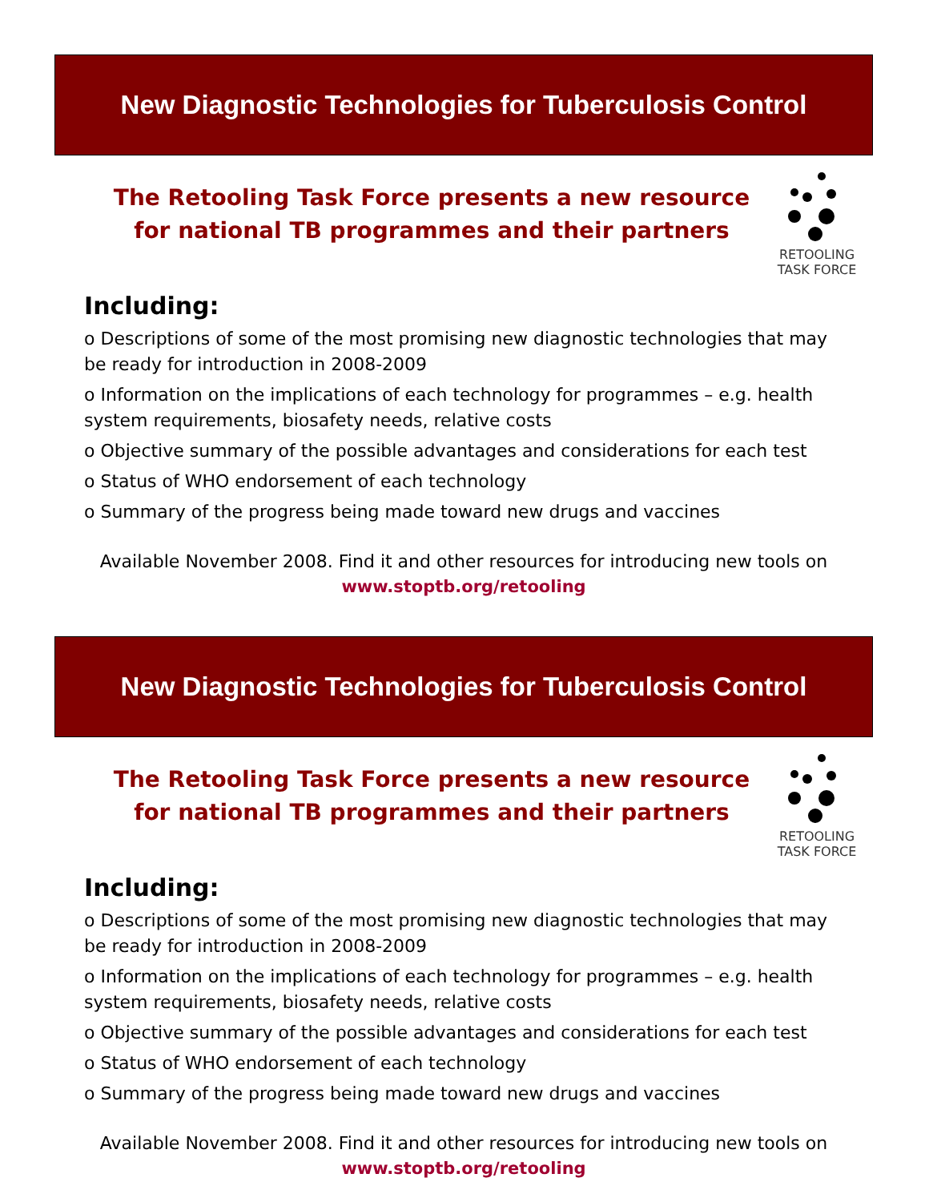New Diagnostic Technologies for Tuberculosis Control
The Retooling Task Force presents a new resource
for national TB programmes and their partners
RETOOLING
TASK FORCE
Including:
o Descriptions of some of the most promising new diagnostic technologies that may be ready for introduction in 2008-2009
o Information on the implications of each technology for programmes – e.g. health system requirements, biosafety needs, relative costs
o Objective summary of the possible advantages and considerations for each test
o Status of WHO endorsement of each technology
o Summary of the progress being made toward new drugs and vaccines
Available November 2008. Find it and other resources for introducing new tools on
www.stoptb.org/retooling
New Diagnostic Technologies for Tuberculosis Control
The Retooling Task Force presents a new resource
for national TB programmes and their partners
RETOOLING
TASK FORCE
Including:
o Descriptions of some of the most promising new diagnostic technologies that may be ready for introduction in 2008-2009
o Information on the implications of each technology for programmes – e.g. health system requirements, biosafety needs, relative costs
o Objective summary of the possible advantages and considerations for each test
o Status of WHO endorsement of each technology
o Summary of the progress being made toward new drugs and vaccines
Available November 2008. Find it and other resources for introducing new tools on
www.stoptb.org/retooling